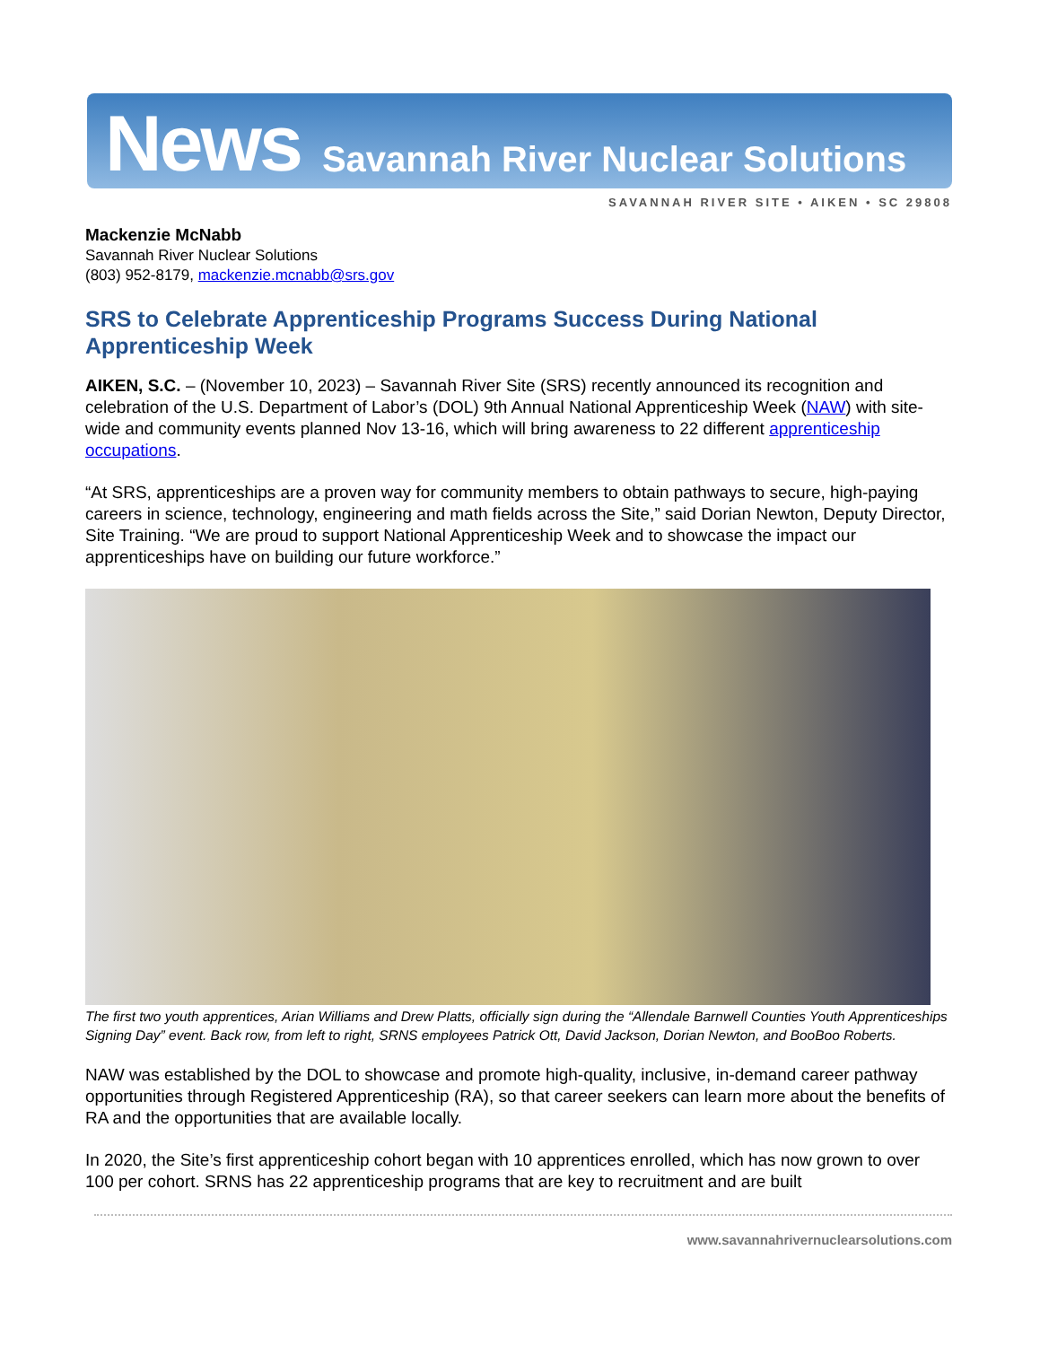News Savannah River Nuclear Solutions
SAVANNAH RIVER SITE • AIKEN • SC 29808
Mackenzie McNabb
Savannah River Nuclear Solutions
(803) 952-8179, mackenzie.mcnabb@srs.gov
SRS to Celebrate Apprenticeship Programs Success During National Apprenticeship Week
AIKEN, S.C. – (November 10, 2023) – Savannah River Site (SRS) recently announced its recognition and celebration of the U.S. Department of Labor’s (DOL) 9th Annual National Apprenticeship Week (NAW) with site-wide and community events planned Nov 13-16, which will bring awareness to 22 different apprenticeship occupations.
“At SRS, apprenticeships are a proven way for community members to obtain pathways to secure, high-paying careers in science, technology, engineering and math fields across the Site,” said Dorian Newton, Deputy Director, Site Training. “We are proud to support National Apprenticeship Week and to showcase the impact our apprenticeships have on building our future workforce.”
The first two youth apprentices, Arian Williams and Drew Platts, officially sign during the “Allendale Barnwell Counties Youth Apprenticeships Signing Day” event. Back row, from left to right, SRNS employees Patrick Ott, David Jackson, Dorian Newton, and BooBoo Roberts.
NAW was established by the DOL to showcase and promote high-quality, inclusive, in-demand career pathway opportunities through Registered Apprenticeship (RA), so that career seekers can learn more about the benefits of RA and the opportunities that are available locally.
In 2020, the Site’s first apprenticeship cohort began with 10 apprentices enrolled, which has now grown to over 100 per cohort. SRNS has 22 apprenticeship programs that are key to recruitment and are built
www.savannahrivernuclearsolutions.com